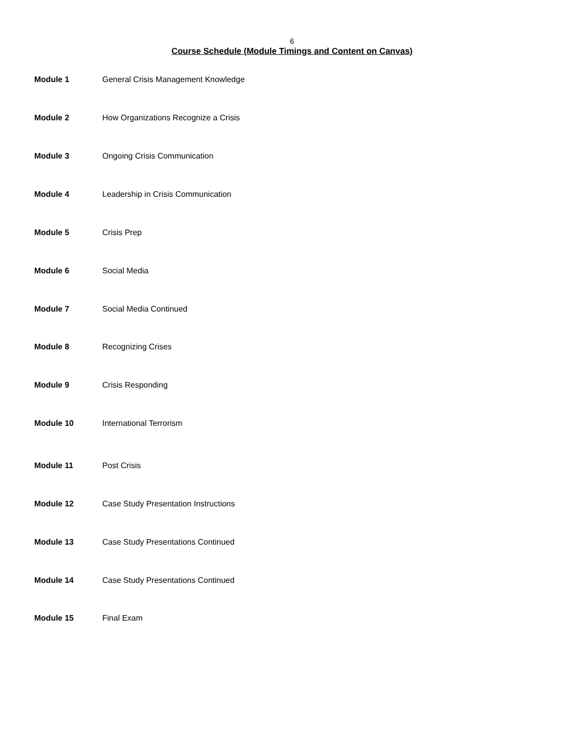6
Course Schedule (Module Timings and Content on Canvas)
Module 1 General Crisis Management Knowledge
Module 2 How Organizations Recognize a Crisis
Module 3 Ongoing Crisis Communication
Module 4 Leadership in Crisis Communication
Module 5 Crisis Prep
Module 6 Social Media
Module 7 Social Media Continued
Module 8 Recognizing Crises
Module 9 Crisis Responding
Module 10 International Terrorism
Module 11 Post Crisis
Module 12 Case Study Presentation Instructions
Module 13 Case Study Presentations Continued
Module 14 Case Study Presentations Continued
Module 15 Final Exam